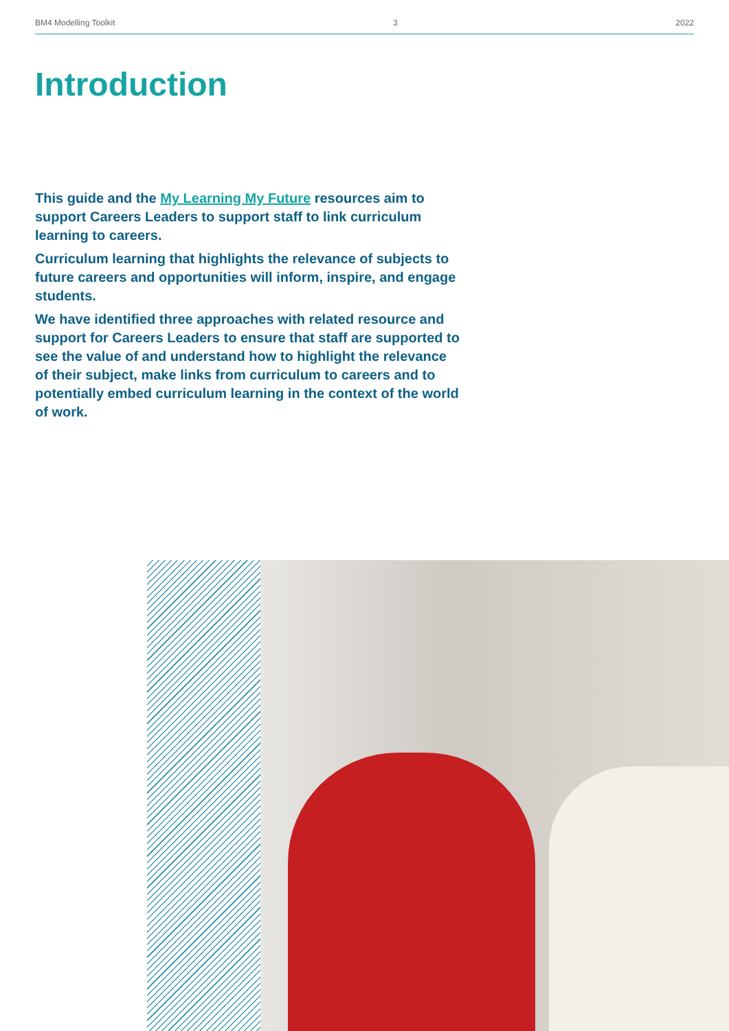BM4 Modelling Toolkit 3 2022
Introduction
This guide and the My Learning My Future resources aim to support Careers Leaders to support staff to link curriculum learning to careers.
Curriculum learning that highlights the relevance of subjects to future careers and opportunities will inform, inspire, and engage students.
We have identified three approaches with related resource and support for Careers Leaders to ensure that staff are supported to see the value of and understand how to highlight the relevance of their subject, make links from curriculum to careers and to potentially embed curriculum learning in the context of the world of work.